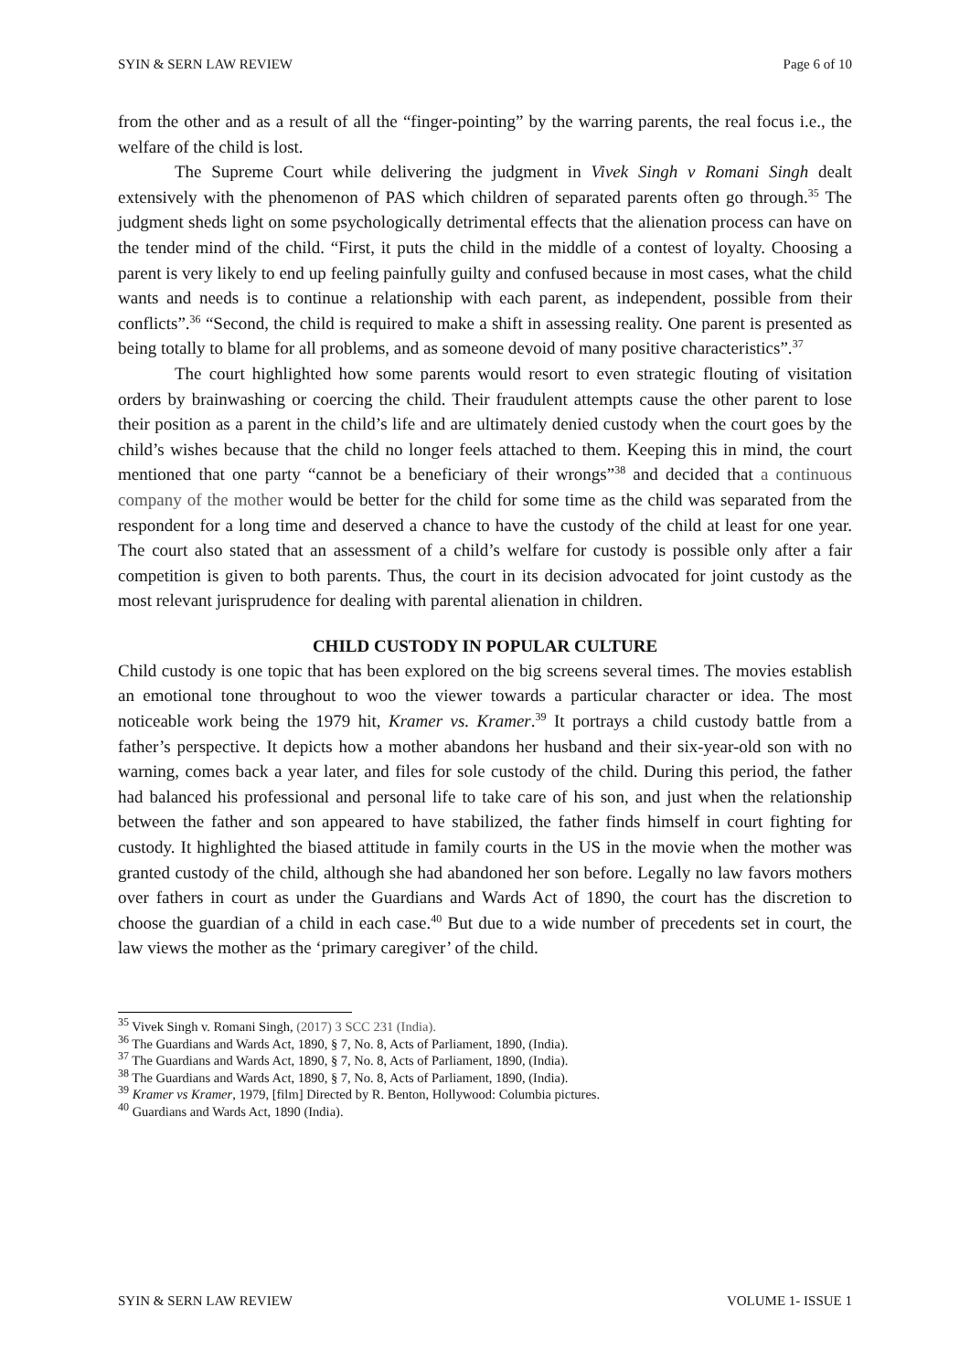SYIN & SERN LAW REVIEW Page 6 of 10
from the other and as a result of all the “finger-pointing” by the warring parents, the real focus i.e., the welfare of the child is lost.
The Supreme Court while delivering the judgment in Vivek Singh v Romani Singh dealt extensively with the phenomenon of PAS which children of separated parents often go through.<sup>35</sup> The judgment sheds light on some psychologically detrimental effects that the alienation process can have on the tender mind of the child. “First, it puts the child in the middle of a contest of loyalty. Choosing a parent is very likely to end up feeling painfully guilty and confused because in most cases, what the child wants and needs is to continue a relationship with each parent, as independent, possible from their conflicts”.<sup>36</sup> “Second, the child is required to make a shift in assessing reality. One parent is presented as being totally to blame for all problems, and as someone devoid of many positive characteristics”.<sup>37</sup>
The court highlighted how some parents would resort to even strategic flouting of visitation orders by brainwashing or coercing the child. Their fraudulent attempts cause the other parent to lose their position as a parent in the child’s life and are ultimately denied custody when the court goes by the child’s wishes because that the child no longer feels attached to them. Keeping this in mind, the court mentioned that one party “cannot be a beneficiary of their wrongs”<sup>38</sup> and decided that a continuous company of the mother would be better for the child for some time as the child was separated from the respondent for a long time and deserved a chance to have the custody of the child at least for one year. The court also stated that an assessment of a child’s welfare for custody is possible only after a fair competition is given to both parents. Thus, the court in its decision advocated for joint custody as the most relevant jurisprudence for dealing with parental alienation in children.
CHILD CUSTODY IN POPULAR CULTURE
Child custody is one topic that has been explored on the big screens several times. The movies establish an emotional tone throughout to woo the viewer towards a particular character or idea. The most noticeable work being the 1979 hit, Kramer vs. Kramer.<sup>39</sup> It portrays a child custody battle from a father’s perspective. It depicts how a mother abandons her husband and their six-year-old son with no warning, comes back a year later, and files for sole custody of the child. During this period, the father had balanced his professional and personal life to take care of his son, and just when the relationship between the father and son appeared to have stabilized, the father finds himself in court fighting for custody. It highlighted the biased attitude in family courts in the US in the movie when the mother was granted custody of the child, although she had abandoned her son before. Legally no law favors mothers over fathers in court as under the Guardians and Wards Act of 1890, the court has the discretion to choose the guardian of a child in each case.<sup>40</sup> But due to a wide number of precedents set in court, the law views the mother as the ‘primary caregiver’ of the child.
<sup>35</sup> Vivek Singh v. Romani Singh, (2017) 3 SCC 231 (India).
<sup>36</sup> The Guardians and Wards Act, 1890, § 7, No. 8, Acts of Parliament, 1890, (India).
<sup>37</sup> The Guardians and Wards Act, 1890, § 7, No. 8, Acts of Parliament, 1890, (India).
<sup>38</sup> The Guardians and Wards Act, 1890, § 7, No. 8, Acts of Parliament, 1890, (India).
<sup>39</sup> Kramer vs Kramer, 1979, [film] Directed by R. Benton, Hollywood: Columbia pictures.
<sup>40</sup> Guardians and Wards Act, 1890 (India).
SYIN & SERN LAW REVIEW VOLUME 1- ISSUE 1